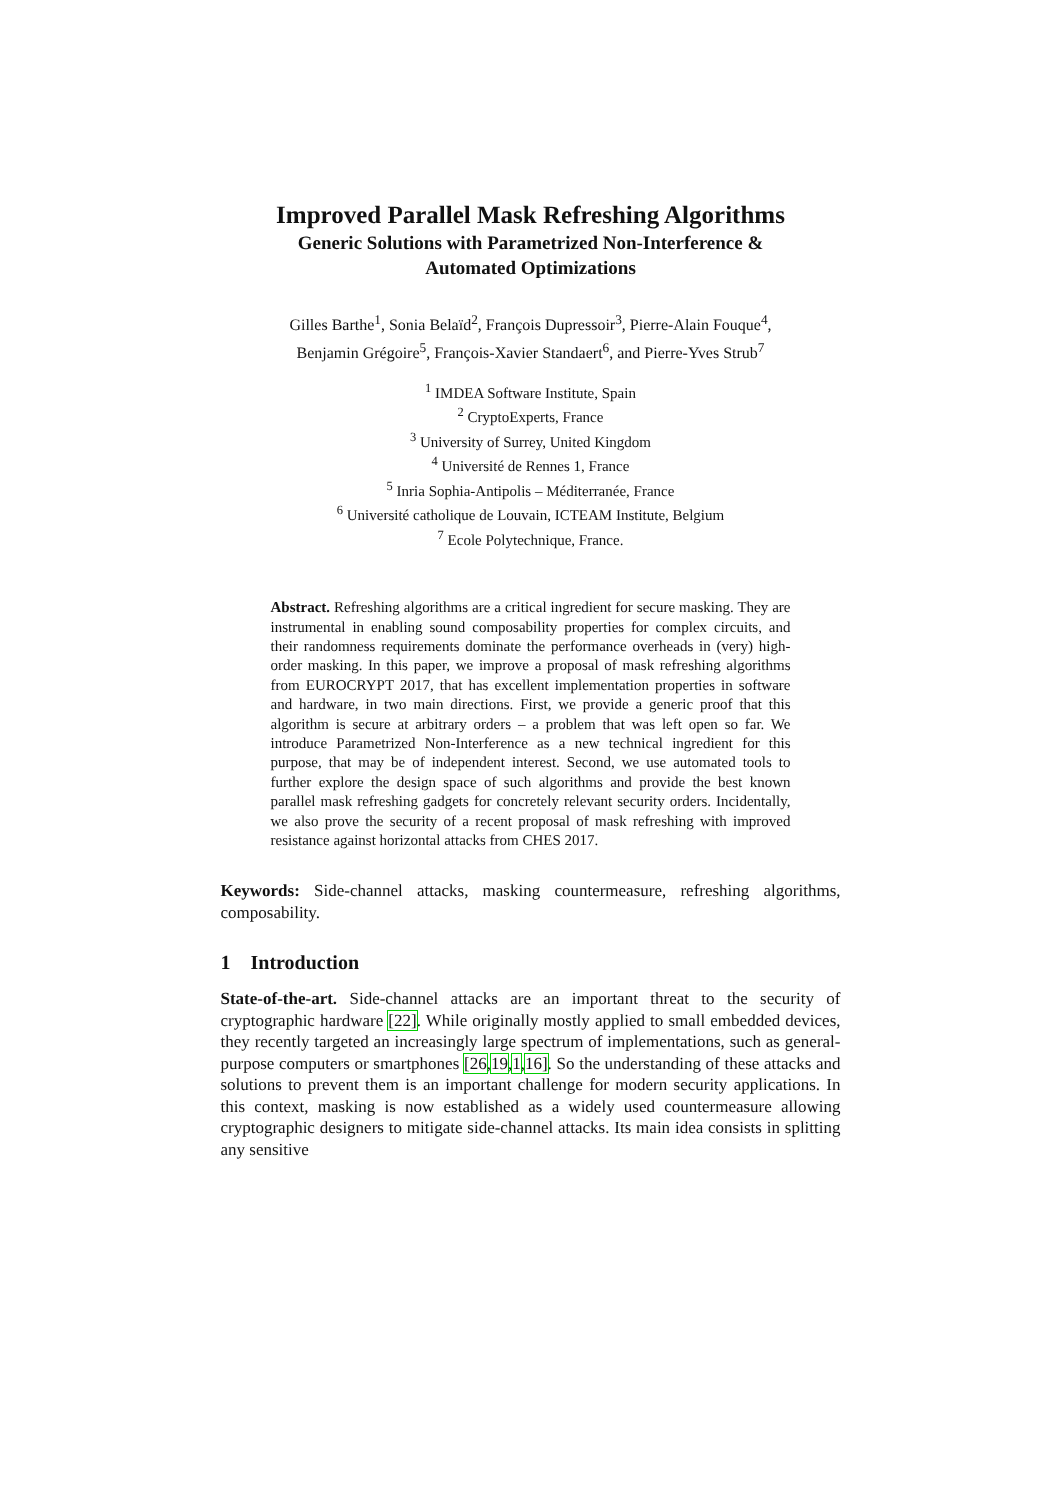Improved Parallel Mask Refreshing Algorithms
Generic Solutions with Parametrized Non-Interference &
Automated Optimizations
Gilles Barthe<sup>1</sup>, Sonia Belaïd<sup>2</sup>, François Dupressoir<sup>3</sup>, Pierre-Alain Fouque<sup>4</sup>,
Benjamin Grégoire<sup>5</sup>, François-Xavier Standaert<sup>6</sup>, and Pierre-Yves Strub<sup>7</sup>
<sup>1</sup> IMDEA Software Institute, Spain
<sup>2</sup> CryptoExperts, France
<sup>3</sup> University of Surrey, United Kingdom
<sup>4</sup> Université de Rennes 1, France
<sup>5</sup> Inria Sophia-Antipolis – Méditerranée, France
<sup>6</sup> Université catholique de Louvain, ICTEAM Institute, Belgium
<sup>7</sup> Ecole Polytechnique, France.
Abstract. Refreshing algorithms are a critical ingredient for secure masking. They are instrumental in enabling sound composability properties for complex circuits, and their randomness requirements dominate the performance overheads in (very) high-order masking. In this paper, we improve a proposal of mask refreshing algorithms from EUROCRYPT 2017, that has excellent implementation properties in software and hardware, in two main directions. First, we provide a generic proof that this algorithm is secure at arbitrary orders – a problem that was left open so far. We introduce Parametrized Non-Interference as a new technical ingredient for this purpose, that may be of independent interest. Second, we use automated tools to further explore the design space of such algorithms and provide the best known parallel mask refreshing gadgets for concretely relevant security orders. Incidentally, we also prove the security of a recent proposal of mask refreshing with improved resistance against horizontal attacks from CHES 2017.
Keywords: Side-channel attacks, masking countermeasure, refreshing algorithms, composability.
1 Introduction
State-of-the-art. Side-channel attacks are an important threat to the security of cryptographic hardware [22]. While originally mostly applied to small embedded devices, they recently targeted an increasingly large spectrum of implementations, such as general-purpose computers or smartphones [26,19,1,16]. So the understanding of these attacks and solutions to prevent them is an important challenge for modern security applications. In this context, masking is now established as a widely used countermeasure allowing cryptographic designers to mitigate side-channel attacks. Its main idea consists in splitting any sensitive